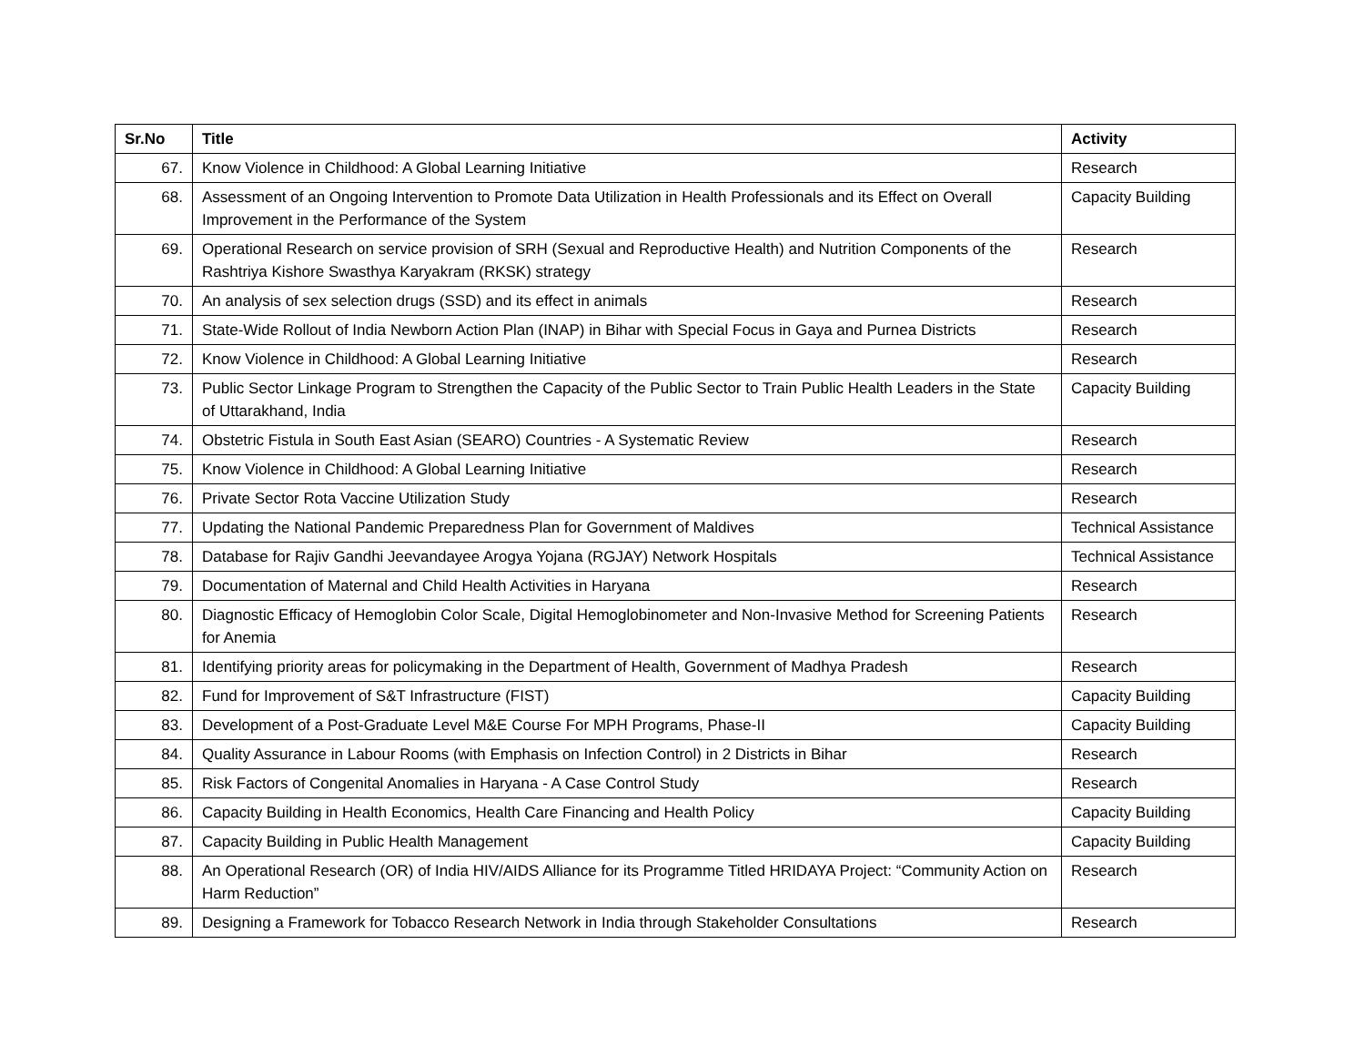| Sr.No | Title | Activity |
| --- | --- | --- |
| 67. | Know Violence in Childhood: A Global Learning Initiative | Research |
| 68. | Assessment of an Ongoing Intervention to Promote Data Utilization in Health Professionals and its Effect on Overall Improvement in the Performance of the System | Capacity Building |
| 69. | Operational Research on service provision of SRH (Sexual and Reproductive Health) and Nutrition Components of the Rashtriya Kishore Swasthya Karyakram (RKSK) strategy | Research |
| 70. | An analysis of sex selection drugs (SSD) and its effect in animals | Research |
| 71. | State-Wide Rollout of India Newborn Action Plan (INAP) in Bihar with Special Focus in Gaya and Purnea Districts | Research |
| 72. | Know Violence in Childhood: A Global Learning Initiative | Research |
| 73. | Public Sector Linkage Program to Strengthen the Capacity of the Public Sector to Train Public Health Leaders in the State of Uttarakhand, India | Capacity Building |
| 74. | Obstetric Fistula in South East Asian (SEARO) Countries - A Systematic Review | Research |
| 75. | Know Violence in Childhood: A Global Learning Initiative | Research |
| 76. | Private Sector Rota Vaccine Utilization Study | Research |
| 77. | Updating the National Pandemic Preparedness Plan for Government of Maldives | Technical Assistance |
| 78. | Database for Rajiv Gandhi Jeevandayee Arogya Yojana (RGJAY) Network Hospitals | Technical Assistance |
| 79. | Documentation of Maternal and Child Health Activities in Haryana | Research |
| 80. | Diagnostic Efficacy of Hemoglobin Color Scale, Digital Hemoglobinometer and Non-Invasive Method for Screening Patients for Anemia | Research |
| 81. | Identifying priority areas for policymaking in the Department of Health, Government of Madhya Pradesh | Research |
| 82. | Fund for Improvement of S&T Infrastructure (FIST) | Capacity Building |
| 83. | Development of a Post-Graduate Level M&E Course For MPH Programs, Phase-II | Capacity Building |
| 84. | Quality Assurance in Labour Rooms (with Emphasis on Infection Control) in 2 Districts in Bihar | Research |
| 85. | Risk Factors of Congenital Anomalies in Haryana - A Case Control Study | Research |
| 86. | Capacity Building in Health Economics, Health Care Financing and Health Policy | Capacity Building |
| 87. | Capacity Building in Public Health Management | Capacity Building |
| 88. | An Operational Research (OR) of India HIV/AIDS Alliance for its Programme Titled HRIDAYA Project: “Community Action on Harm Reduction” | Research |
| 89. | Designing a Framework for Tobacco Research Network in India through Stakeholder Consultations | Research |